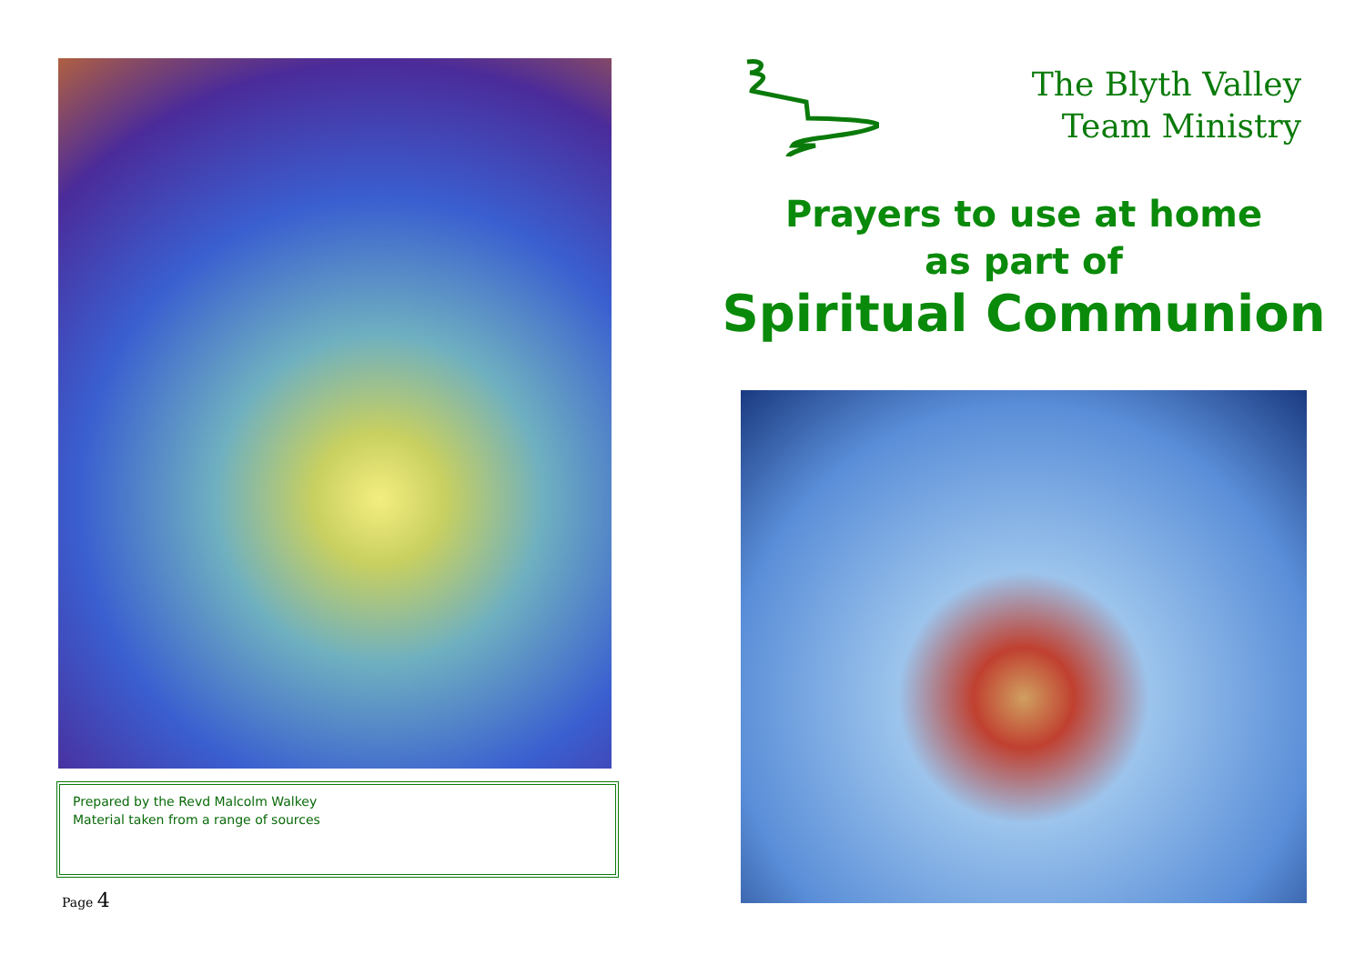Prepared by the Revd Malcolm Walkey
Material taken from a range of sources
Page 4
The Blyth Valley
Team Ministry
Prayers to use at home
as part of
Spiritual Communion